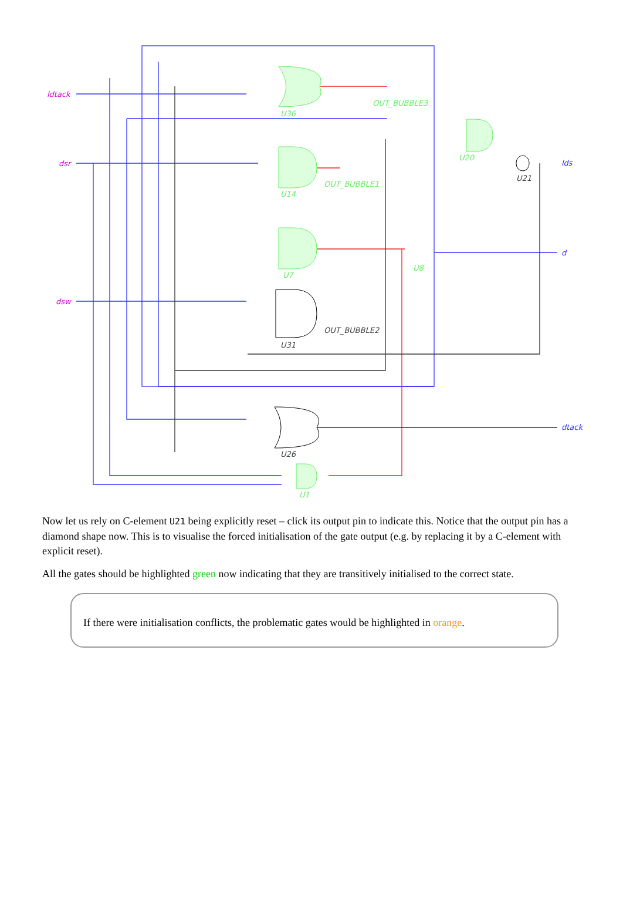ldtack
dsr
dsw
lds
d
dtack
U36
OUT_BUBBLE3
U20
U21
U14
OUT_BUBBLE1
U7
U8
OUT_BUBBLE2
U31
U26
U1
Now let us rely on C-element U21 being explicitly reset – click its output pin to indicate this. Notice that the output pin has a diamond shape now. This is to visualise the forced initialisation of the gate output (e.g. by replacing it by a C-element with explicit reset).
All the gates should be highlighted green now indicating that they are transitively initialised to the correct state.
If there were initialisation conflicts, the problematic gates would be highlighted in orange.